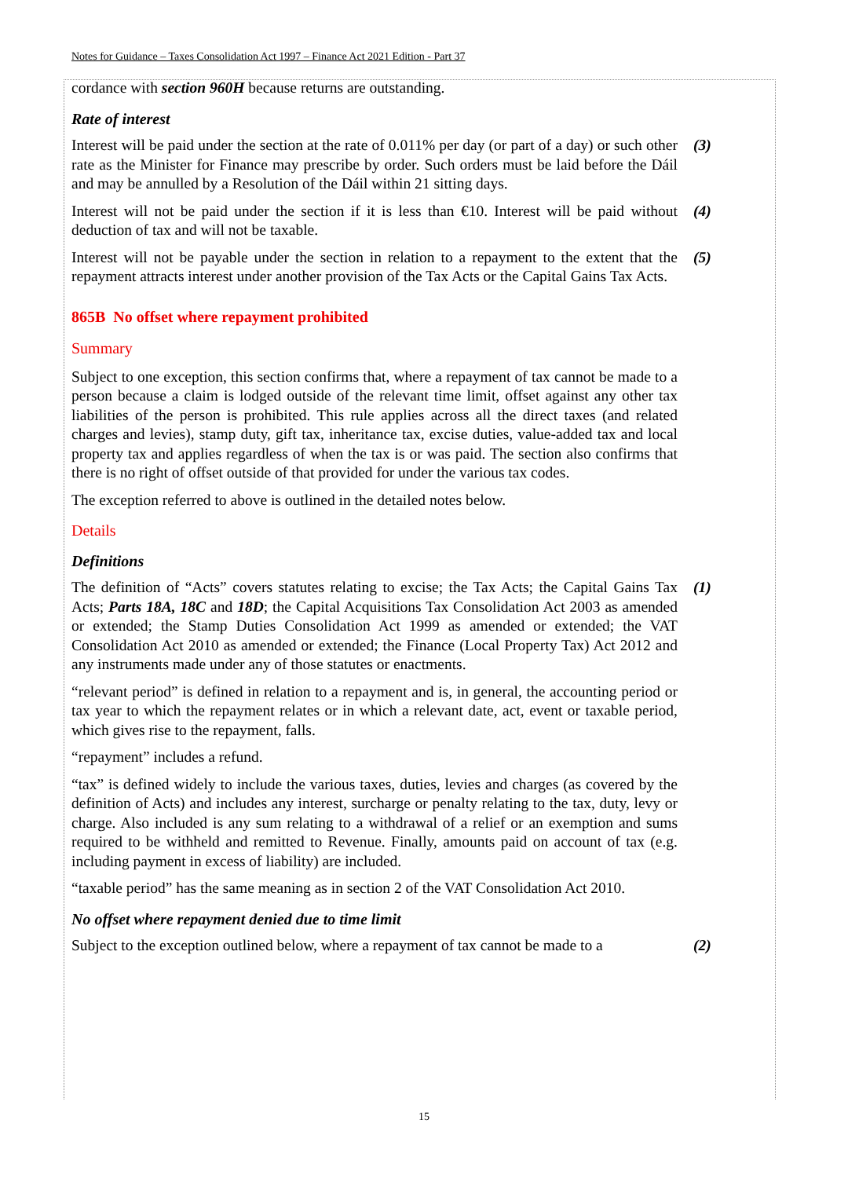Notes for Guidance – Taxes Consolidation Act 1997 – Finance Act 2021 Edition - Part 37
cordance with section 960H because returns are outstanding.
Rate of interest
Interest will be paid under the section at the rate of 0.011% per day (or part of a day) or such other rate as the Minister for Finance may prescribe by order. Such orders must be laid before the Dáil and may be annulled by a Resolution of the Dáil within 21 sitting days.
(3)
Interest will not be paid under the section if it is less than €10. Interest will be paid without deduction of tax and will not be taxable.
(4)
Interest will not be payable under the section in relation to a repayment to the extent that the repayment attracts interest under another provision of the Tax Acts or the Capital Gains Tax Acts.
(5)
865B No offset where repayment prohibited
Summary
Subject to one exception, this section confirms that, where a repayment of tax cannot be made to a person because a claim is lodged outside of the relevant time limit, offset against any other tax liabilities of the person is prohibited. This rule applies across all the direct taxes (and related charges and levies), stamp duty, gift tax, inheritance tax, excise duties, value-added tax and local property tax and applies regardless of when the tax is or was paid. The section also confirms that there is no right of offset outside of that provided for under the various tax codes.
The exception referred to above is outlined in the detailed notes below.
Details
Definitions
The definition of “Acts” covers statutes relating to excise; the Tax Acts; the Capital Gains Tax Acts; Parts 18A, 18C and 18D; the Capital Acquisitions Tax Consolidation Act 2003 as amended or extended; the Stamp Duties Consolidation Act 1999 as amended or extended; the VAT Consolidation Act 2010 as amended or extended; the Finance (Local Property Tax) Act 2012 and any instruments made under any of those statutes or enactments.
(1)
“relevant period” is defined in relation to a repayment and is, in general, the accounting period or tax year to which the repayment relates or in which a relevant date, act, event or taxable period, which gives rise to the repayment, falls.
“repayment” includes a refund.
“tax” is defined widely to include the various taxes, duties, levies and charges (as covered by the definition of Acts) and includes any interest, surcharge or penalty relating to the tax, duty, levy or charge. Also included is any sum relating to a withdrawal of a relief or an exemption and sums required to be withheld and remitted to Revenue. Finally, amounts paid on account of tax (e.g. including payment in excess of liability) are included.
“taxable period” has the same meaning as in section 2 of the VAT Consolidation Act 2010.
No offset where repayment denied due to time limit
Subject to the exception outlined below, where a repayment of tax cannot be made to a
(2)
15